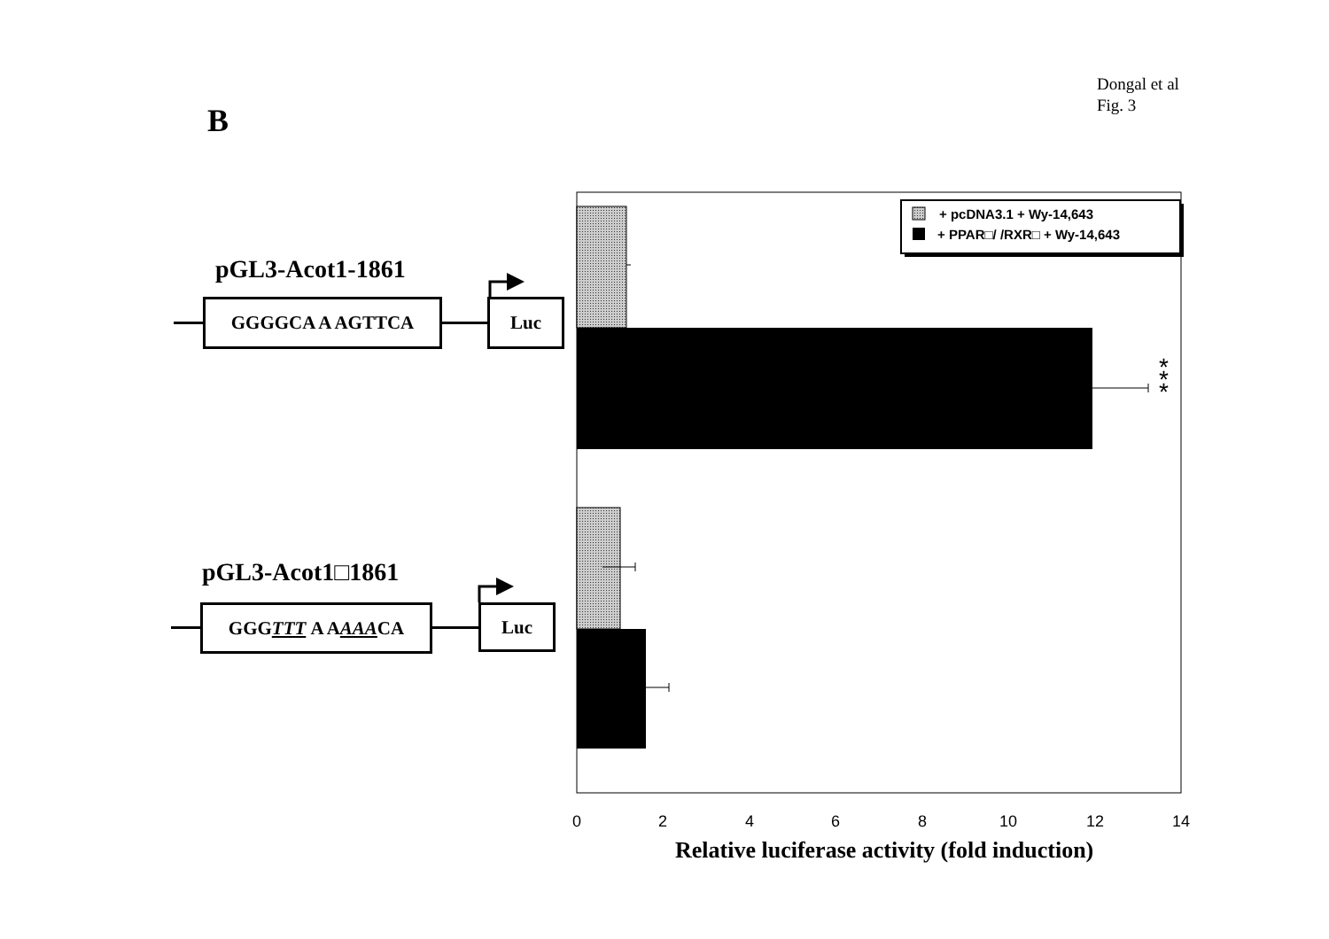Dongal et al
Fig. 3
B
pGL3-Acot1-1861
GGGGCA A AGTTCA Luc
pGL3-Acot1□1861
GGG TTT A A AAA CA Luc
*
*
*
+ pcDNA3.1 + Wy-14,643
+ PPAR□/ /RXR□ + Wy-14,643
0
2
4
6
8
10
12
14
Relative luciferase activity (fold induction)